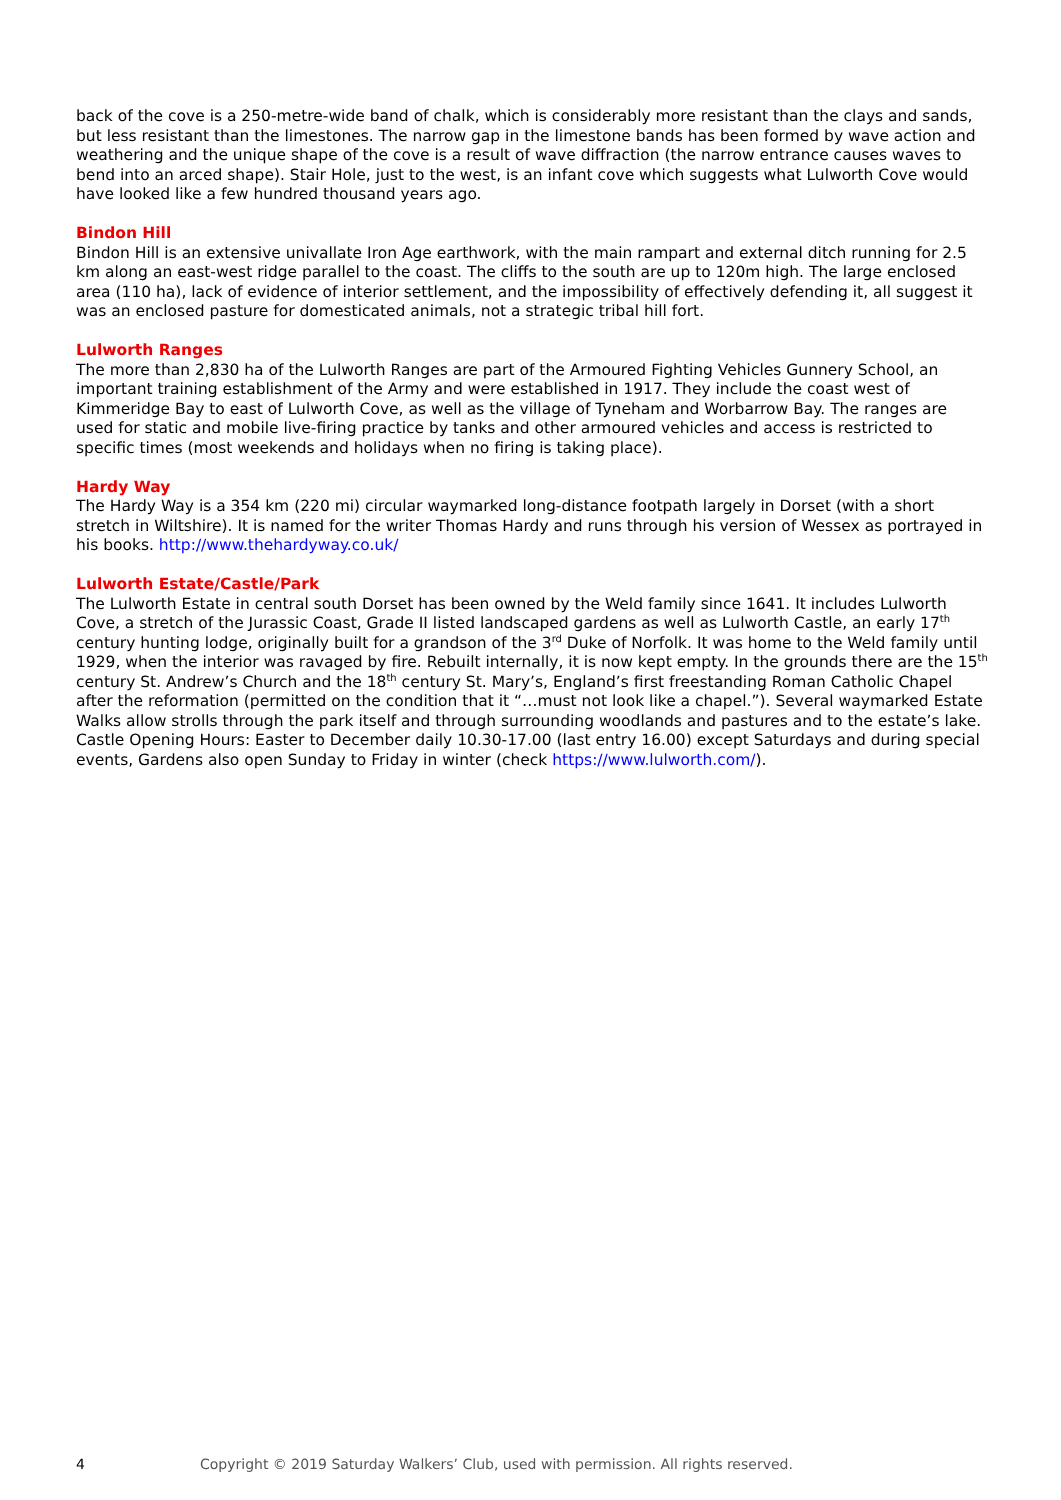back of the cove is a 250-metre-wide band of chalk, which is considerably more resistant than the clays and sands, but less resistant than the limestones. The narrow gap in the limestone bands has been formed by wave action and weathering and the unique shape of the cove is a result of wave diffraction (the narrow entrance causes waves to bend into an arced shape). Stair Hole, just to the west, is an infant cove which suggests what Lulworth Cove would have looked like a few hundred thousand years ago.
Bindon Hill
Bindon Hill is an extensive univallate Iron Age earthwork, with the main rampart and external ditch running for 2.5 km along an east-west ridge parallel to the coast. The cliffs to the south are up to 120m high. The large enclosed area (110 ha), lack of evidence of interior settlement, and the impossibility of effectively defending it, all suggest it was an enclosed pasture for domesticated animals, not a strategic tribal hill fort.
Lulworth Ranges
The more than 2,830 ha of the Lulworth Ranges are part of the Armoured Fighting Vehicles Gunnery School, an important training establishment of the Army and were established in 1917. They include the coast west of Kimmeridge Bay to east of Lulworth Cove, as well as the village of Tyneham and Worbarrow Bay. The ranges are used for static and mobile live-firing practice by tanks and other armoured vehicles and access is restricted to specific times (most weekends and holidays when no firing is taking place).
Hardy Way
The Hardy Way is a 354 km (220 mi) circular waymarked long-distance footpath largely in Dorset (with a short stretch in Wiltshire). It is named for the writer Thomas Hardy and runs through his version of Wessex as portrayed in his books. http://www.thehardyway.co.uk/
Lulworth Estate/Castle/Park
The Lulworth Estate in central south Dorset has been owned by the Weld family since 1641. It includes Lulworth Cove, a stretch of the Jurassic Coast, Grade II listed landscaped gardens as well as Lulworth Castle, an early 17<sup>th</sup> century hunting lodge, originally built for a grandson of the 3<sup>rd</sup> Duke of Norfolk. It was home to the Weld family until 1929, when the interior was ravaged by fire. Rebuilt internally, it is now kept empty. In the grounds there are the 15<sup>th</sup> century St. Andrew’s Church and the 18<sup>th</sup> century St. Mary’s, England’s first freestanding Roman Catholic Chapel after the reformation (permitted on the condition that it “…must not look like a chapel.”). Several waymarked Estate Walks allow strolls through the park itself and through surrounding woodlands and pastures and to the estate’s lake.
Castle Opening Hours: Easter to December daily 10.30-17.00 (last entry 16.00) except Saturdays and during special events, Gardens also open Sunday to Friday in winter (check https://www.lulworth.com/).
4 Copyright © 2019 Saturday Walkers’ Club, used with permission. All rights reserved.